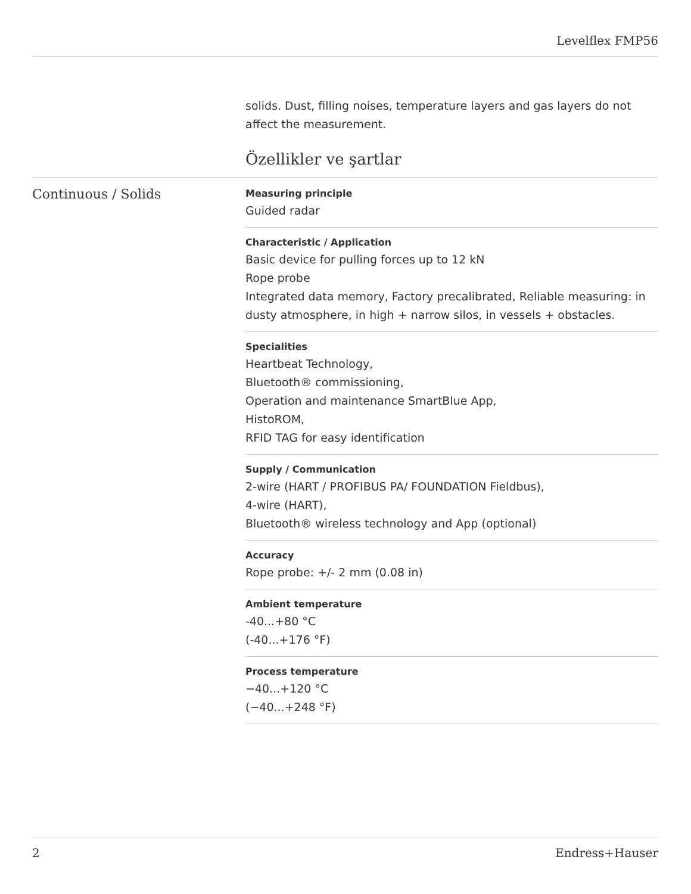Levelflex FMP56
solids. Dust, filling noises, temperature layers and gas layers do not affect the measurement.
Özellikler ve şartlar
Continuous / Solids
Measuring principle
Guided radar
Characteristic / Application
Basic device for pulling forces up to 12 kN
Rope probe
Integrated data memory, Factory precalibrated, Reliable measuring: in dusty atmosphere, in high + narrow silos, in vessels + obstacles.
Specialities
Heartbeat Technology,
Bluetooth® commissioning,
Operation and maintenance SmartBlue App,
HistoROM,
RFID TAG for easy identification
Supply / Communication
2-wire (HART / PROFIBUS PA/ FOUNDATION Fieldbus),
4-wire (HART),
Bluetooth® wireless technology and App (optional)
Accuracy
Rope probe: +/- 2 mm (0.08 in)
Ambient temperature
-40...+80 °C
(-40...+176 °F)
Process temperature
−40...+120 °C
(−40...+248 °F)
2 Endress+Hauser